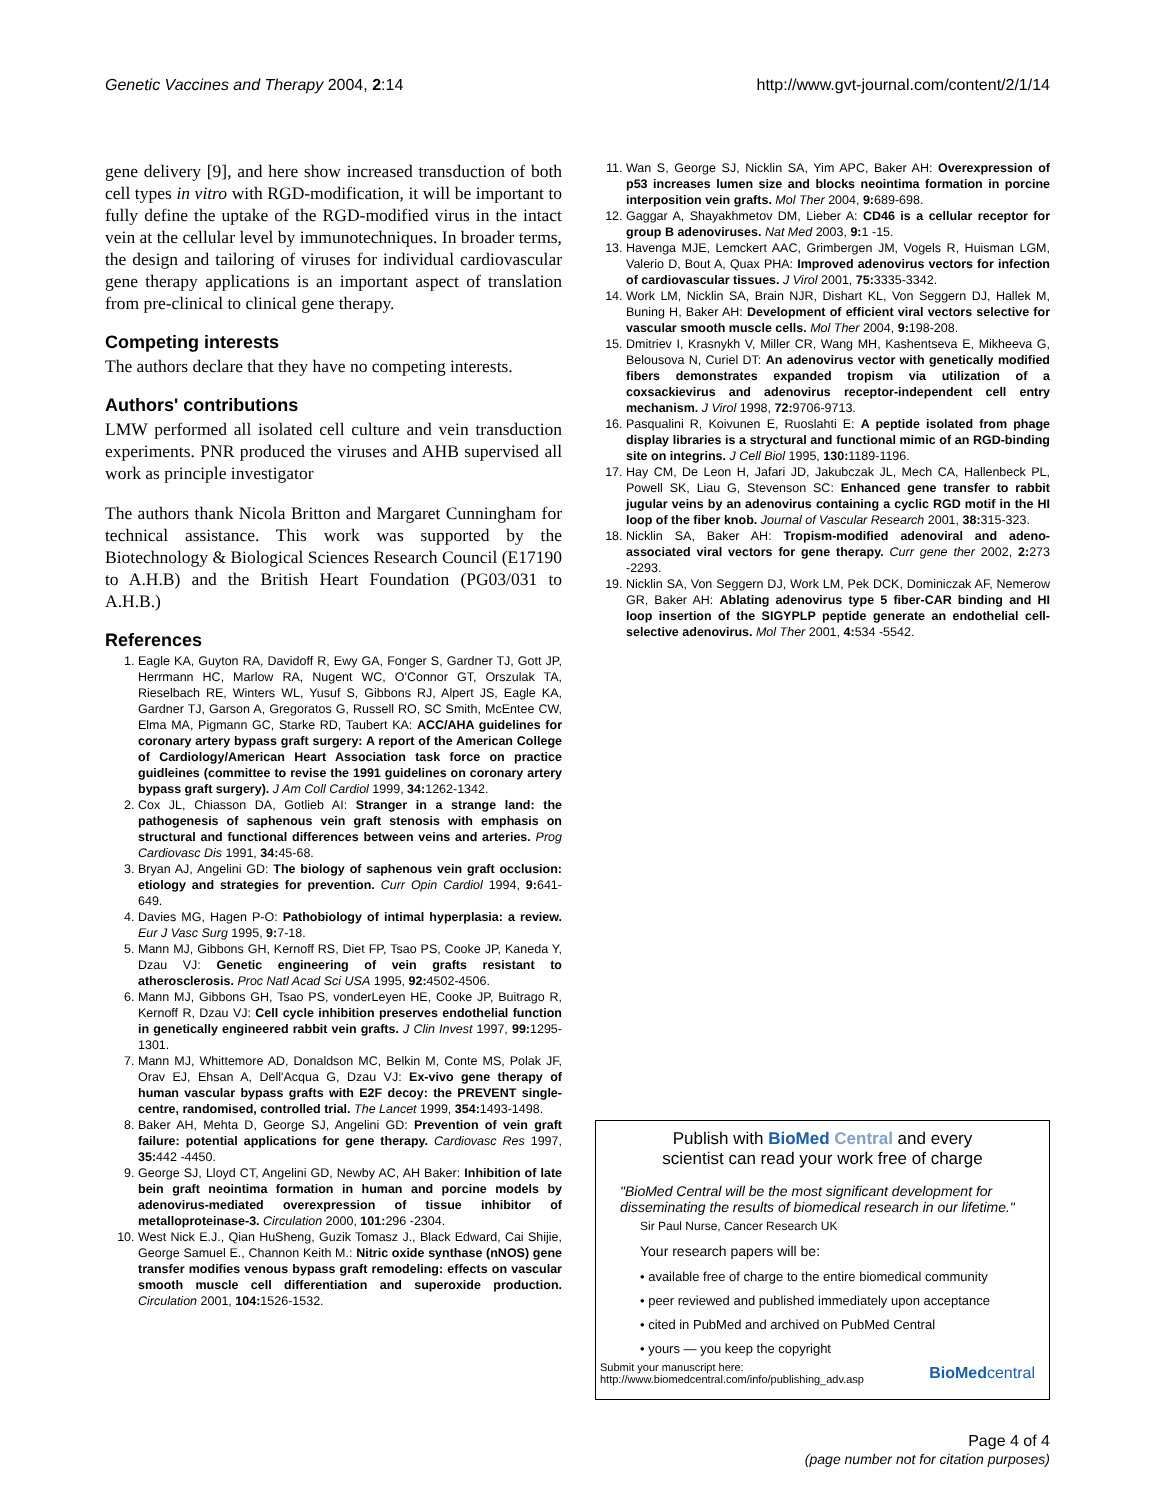Genetic Vaccines and Therapy 2004, 2:14 http://www.gvt-journal.com/content/2/1/14
gene delivery [9], and here show increased transduction of both cell types in vitro with RGD-modification, it will be important to fully define the uptake of the RGD-modified virus in the intact vein at the cellular level by immunotechniques. In broader terms, the design and tailoring of viruses for individual cardiovascular gene therapy applications is an important aspect of translation from pre-clinical to clinical gene therapy.
Competing interests
The authors declare that they have no competing interests.
Authors' contributions
LMW performed all isolated cell culture and vein transduction experiments. PNR produced the viruses and AHB supervised all work as principle investigator
The authors thank Nicola Britton and Margaret Cunningham for technical assistance. This work was supported by the Biotechnology & Biological Sciences Research Council (E17190 to A.H.B) and the British Heart Foundation (PG03/031 to A.H.B.)
References
1. Eagle KA, Guyton RA, Davidoff R, Ewy GA, Fonger S, Gardner TJ, Gott JP, Herrmann HC, Marlow RA, Nugent WC, O'Connor GT, Orszulak TA, Rieselbach RE, Winters WL, Yusuf S, Gibbons RJ, Alpert JS, Eagle KA, Gardner TJ, Garson A, Gregoratos G, Russell RO, SC Smith, McEntee CW, Elma MA, Pigmann GC, Starke RD, Taubert KA: ACC/AHA guidelines for coronary artery bypass graft surgery: A report of the American College of Cardiology/American Heart Association task force on practice guidleines (committee to revise the 1991 guidelines on coronary artery bypass graft surgery). J Am Coll Cardiol 1999, 34: 1262-1342.
2. Cox JL, Chiasson DA, Gotlieb AI: Stranger in a strange land: the pathogenesis of saphenous vein graft stenosis with emphasis on structural and functional differences between veins and arteries. Prog Cardiovasc Dis 1991, 34: 45-68.
3. Bryan AJ, Angelini GD: The biology of saphenous vein graft occlusion: etiology and strategies for prevention. Curr Opin Cardiol 1994, 9: 641-649.
4. Davies MG, Hagen P-O: Pathobiology of intimal hyperplasia: a review. Eur J Vasc Surg 1995, 9: 7-18.
5. Mann MJ, Gibbons GH, Kernoff RS, Diet FP, Tsao PS, Cooke JP, Kaneda Y, Dzau VJ: Genetic engineering of vein grafts resistant to atherosclerosis. Proc Natl Acad Sci USA 1995, 92: 4502-4506.
6. Mann MJ, Gibbons GH, Tsao PS, vonderLeyen HE, Cooke JP, Buitrago R, Kernoff R, Dzau VJ: Cell cycle inhibition preserves endothelial function in genetically engineered rabbit vein grafts. J Clin Invest 1997, 99: 1295-1301.
7. Mann MJ, Whittemore AD, Donaldson MC, Belkin M, Conte MS, Polak JF, Orav EJ, Ehsan A, Dell'Acqua G, Dzau VJ: Ex-vivo gene therapy of human vascular bypass grafts with E2F decoy: the PREVENT single-centre, randomised, controlled trial. The Lancet 1999, 354: 1493-1498.
8. Baker AH, Mehta D, George SJ, Angelini GD: Prevention of vein graft failure: potential applications for gene therapy. Cardiovasc Res 1997, 35: 442 -4450.
9. George SJ, Lloyd CT, Angelini GD, Newby AC, AH Baker: Inhibition of late bein graft neointima formation in human and porcine models by adenovirus-mediated overexpression of tissue inhibitor of metalloproteinase-3. Circulation 2000, 101: 296 -2304.
10. West Nick E.J., Qian HuSheng, Guzik Tomasz J., Black Edward, Cai Shijie, George Samuel E., Channon Keith M.: Nitric oxide synthase (nNOS) gene transfer modifies venous bypass graft remodeling: effects on vascular smooth muscle cell differentiation and superoxide production. Circulation 2001, 104: 1526-1532.
11. Wan S, George SJ, Nicklin SA, Yim APC, Baker AH: Overexpression of p53 increases lumen size and blocks neointima formation in porcine interposition vein grafts. Mol Ther 2004, 9: 689-698.
12. Gaggar A, Shayakhmetov DM, Lieber A: CD46 is a cellular receptor for group B adenoviruses. Nat Med 2003, 9: 1 -15.
13. Havenga MJE, Lemckert AAC, Grimbergen JM, Vogels R, Huisman LGM, Valerio D, Bout A, Quax PHA: Improved adenovirus vectors for infection of cardiovascular tissues. J Virol 2001, 75: 3335-3342.
14. Work LM, Nicklin SA, Brain NJR, Dishart KL, Von Seggern DJ, Hallek M, Buning H, Baker AH: Development of efficient viral vectors selective for vascular smooth muscle cells. Mol Ther 2004, 9: 198-208.
15. Dmitriev I, Krasnykh V, Miller CR, Wang MH, Kashentseva E, Mikheeva G, Belousova N, Curiel DT: An adenovirus vector with genetically modified fibers demonstrates expanded tropism via utilization of a coxsackievirus and adenovirus receptor-independent cell entry mechanism. J Virol 1998, 72: 9706-9713.
16. Pasqualini R, Koivunen E, Ruoslahti E: A peptide isolated from phage display libraries is a stryctural and functional mimic of an RGD-binding site on integrins. J Cell Biol 1995, 130: 1189-1196.
17. Hay CM, De Leon H, Jafari JD, Jakubczak JL, Mech CA, Hallenbeck PL, Powell SK, Liau G, Stevenson SC: Enhanced gene transfer to rabbit jugular veins by an adenovirus containing a cyclic RGD motif in the HI loop of the fiber knob. Journal of Vascular Research 2001, 38: 315-323.
18. Nicklin SA, Baker AH: Tropism-modified adenoviral and adeno-associated viral vectors for gene therapy. Curr gene ther 2002, 2: 273 -2293.
19. Nicklin SA, Von Seggern DJ, Work LM, Pek DCK, Dominiczak AF, Nemerow GR, Baker AH: Ablating adenovirus type 5 fiber-CAR binding and HI loop insertion of the SIGYPLP peptide generate an endothelial cell-selective adenovirus. Mol Ther 2001, 4: 534 -5542.
Publish with BioMed Central and every
scientist can read your work free of charge
"BioMed Central will be the most significant development for disseminating the results of biomedical research in our lifetime."
Sir Paul Nurse, Cancer Research UK
Your research papers will be:
• available free of charge to the entire biomedical community
• peer reviewed and published immediately upon acceptance
• cited in PubMed and archived on PubMed Central
• yours — you keep the copyright
Submit your manuscript here:
http://www.biomedcentral.com/info/publishing_adv.asp BioMedcentral
Page 4 of 4
(page number not for citation purposes)